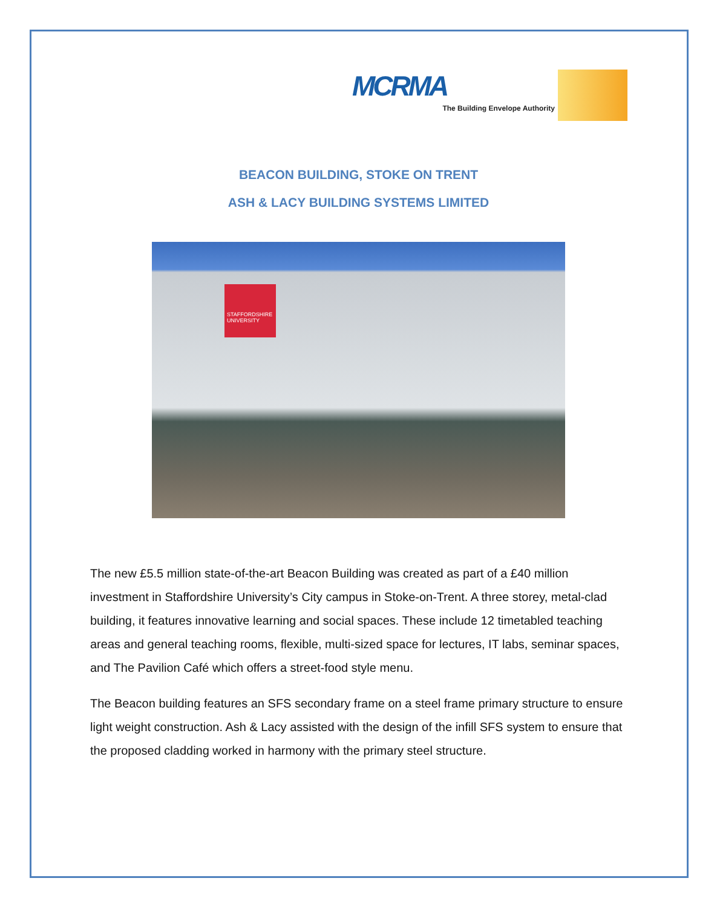MCRMA
The Building Envelope Authority
BEACON BUILDING, STOKE ON TRENT
ASH & LACY BUILDING SYSTEMS LIMITED
STAFFORDSHIRE UNIVERSITY
The new £5.5 million state-of-the-art Beacon Building was created as part of a £40 million investment in Staffordshire University’s City campus in Stoke-on-Trent. A three storey, metal-clad building, it features innovative learning and social spaces. These include 12 timetabled teaching areas and general teaching rooms, flexible, multi-sized space for lectures, IT labs, seminar spaces, and The Pavilion Café which offers a street-food style menu.
The Beacon building features an SFS secondary frame on a steel frame primary structure to ensure light weight construction. Ash & Lacy assisted with the design of the infill SFS system to ensure that the proposed cladding worked in harmony with the primary steel structure.